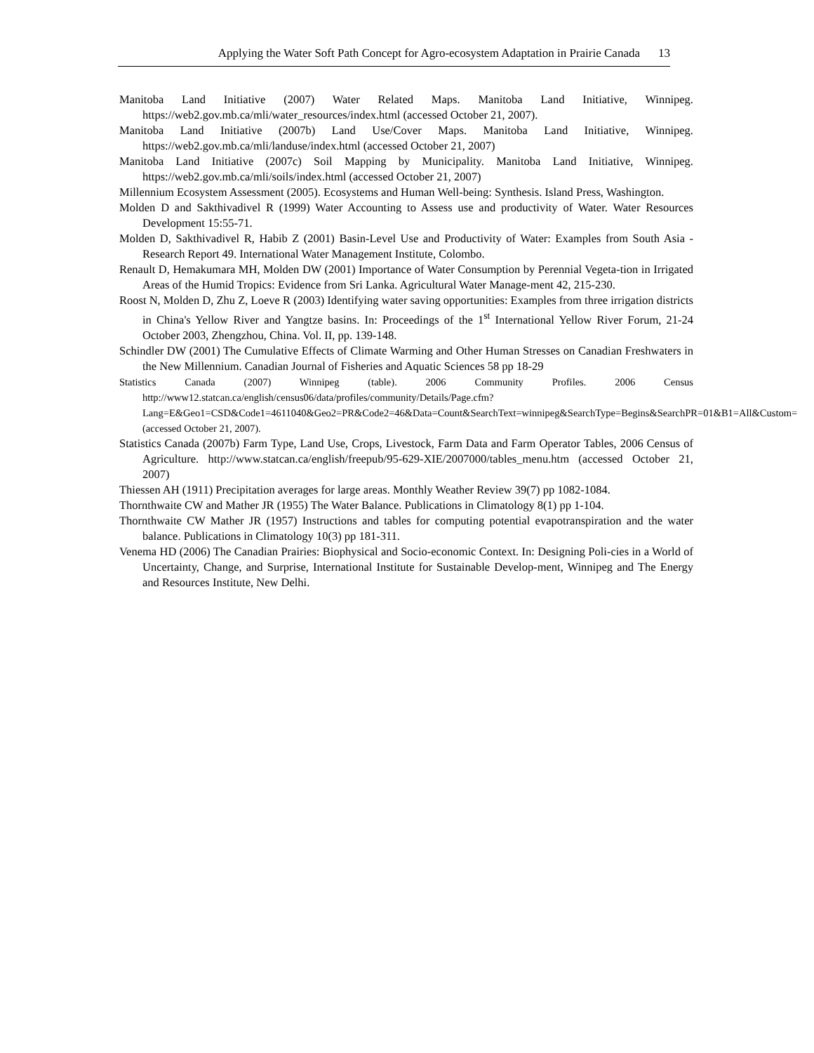Applying the Water Soft Path Concept for Agro-ecosystem Adaptation in Prairie Canada 13
Manitoba Land Initiative (2007) Water Related Maps. Manitoba Land Initiative, Winnipeg. https://web2.gov.mb.ca/mli/water_resources/index.html (accessed October 21, 2007).
Manitoba Land Initiative (2007b) Land Use/Cover Maps. Manitoba Land Initiative, Winnipeg. https://web2.gov.mb.ca/mli/landuse/index.html (accessed October 21, 2007)
Manitoba Land Initiative (2007c) Soil Mapping by Municipality. Manitoba Land Initiative, Winnipeg. https://web2.gov.mb.ca/mli/soils/index.html (accessed October 21, 2007)
Millennium Ecosystem Assessment (2005). Ecosystems and Human Well-being: Synthesis. Island Press, Washington.
Molden D and Sakthivadivel R (1999) Water Accounting to Assess use and productivity of Water. Water Resources Development 15:55-71.
Molden D, Sakthivadivel R, Habib Z (2001) Basin-Level Use and Productivity of Water: Examples from South Asia - Research Report 49. International Water Management Institute, Colombo.
Renault D, Hemakumara MH, Molden DW (2001) Importance of Water Consumption by Perennial Vegeta-tion in Irrigated Areas of the Humid Tropics: Evidence from Sri Lanka. Agricultural Water Manage-ment 42, 215-230.
Roost N, Molden D, Zhu Z, Loeve R (2003) Identifying water saving opportunities: Examples from three irrigation districts in China's Yellow River and Yangtze basins. In: Proceedings of the 1<sup>st</sup> International Yellow River Forum, 21-24 October 2003, Zhengzhou, China. Vol. II, pp. 139-148.
Schindler DW (2001) The Cumulative Effects of Climate Warming and Other Human Stresses on Canadian Freshwaters in the New Millennium. Canadian Journal of Fisheries and Aquatic Sciences 58 pp 18-29
Statistics Canada (2007) Winnipeg (table). 2006 Community Profiles. 2006 Census http://www12.statcan.ca/english/census06/data/profiles/community/Details/Page.cfm?Lang=E&Geo1=CSD&Code1=4611040&Geo2=PR&Code2=46&Data=Count&SearchText=winnipeg&SearchType=Begins&SearchPR=01&B1=All&Custom= (accessed October 21, 2007).
Statistics Canada (2007b) Farm Type, Land Use, Crops, Livestock, Farm Data and Farm Operator Tables, 2006 Census of Agriculture. http://www.statcan.ca/english/freepub/95-629-XIE/2007000/tables_menu.htm (accessed October 21, 2007)
Thiessen AH (1911) Precipitation averages for large areas. Monthly Weather Review 39(7) pp 1082-1084.
Thornthwaite CW and Mather JR (1955) The Water Balance. Publications in Climatology 8(1) pp 1-104.
Thornthwaite CW Mather JR (1957) Instructions and tables for computing potential evapotranspiration and the water balance. Publications in Climatology 10(3) pp 181-311.
Venema HD (2006) The Canadian Prairies: Biophysical and Socio-economic Context. In: Designing Poli-cies in a World of Uncertainty, Change, and Surprise, International Institute for Sustainable Develop-ment, Winnipeg and The Energy and Resources Institute, New Delhi.